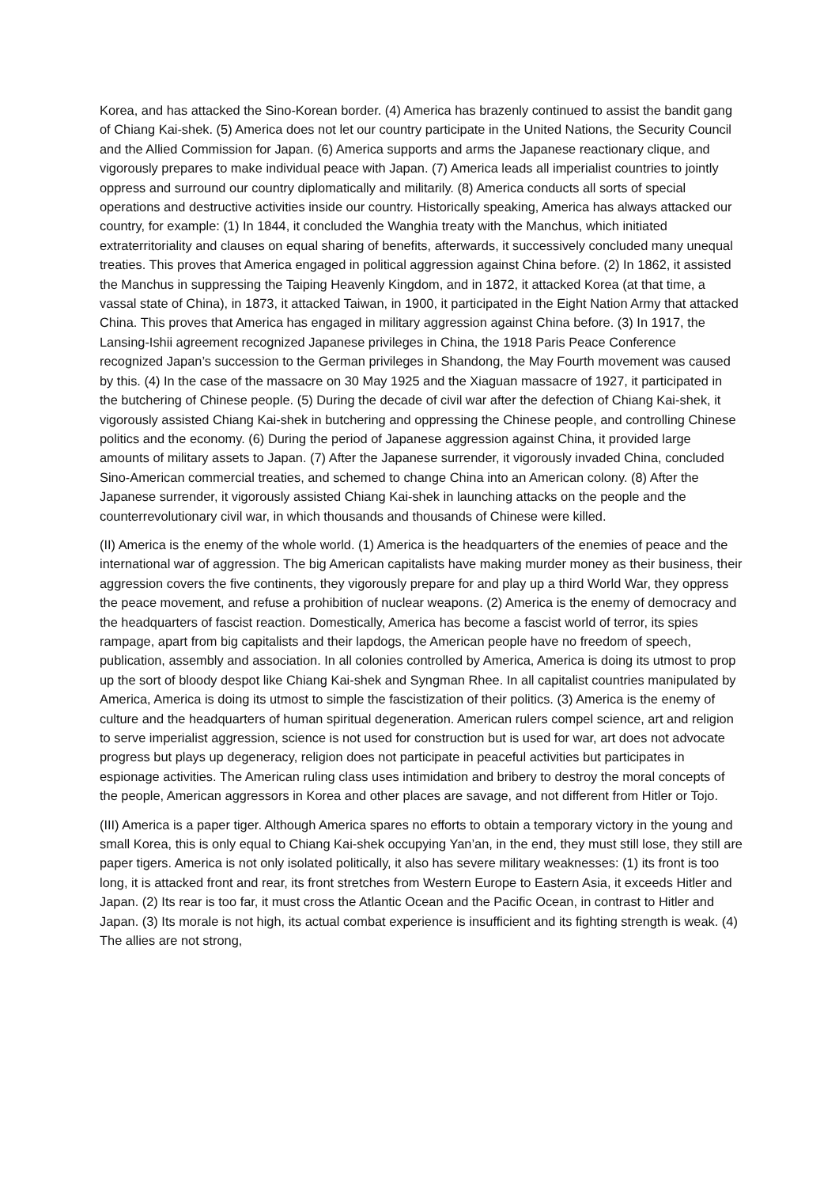Korea, and has attacked the Sino-Korean border. (4) America has brazenly continued to assist the bandit gang of Chiang Kai-shek. (5) America does not let our country participate in the United Nations, the Security Council and the Allied Commission for Japan. (6) America supports and arms the Japanese reactionary clique, and vigorously prepares to make individual peace with Japan. (7) America leads all imperialist countries to jointly oppress and surround our country diplomatically and militarily. (8) America conducts all sorts of special operations and destructive activities inside our country. Historically speaking, America has always attacked our country, for example: (1) In 1844, it concluded the Wanghia treaty with the Manchus, which initiated extraterritoriality and clauses on equal sharing of benefits, afterwards, it successively concluded many unequal treaties. This proves that America engaged in political aggression against China before. (2) In 1862, it assisted the Manchus in suppressing the Taiping Heavenly Kingdom, and in 1872, it attacked Korea (at that time, a vassal state of China), in 1873, it attacked Taiwan, in 1900, it participated in the Eight Nation Army that attacked China. This proves that America has engaged in military aggression against China before. (3) In 1917, the Lansing-Ishii agreement recognized Japanese privileges in China, the 1918 Paris Peace Conference recognized Japan’s succession to the German privileges in Shandong, the May Fourth movement was caused by this. (4) In the case of the massacre on 30 May 1925 and the Xiaguan massacre of 1927, it participated in the butchering of Chinese people. (5) During the decade of civil war after the defection of Chiang Kai-shek, it vigorously assisted Chiang Kai-shek in butchering and oppressing the Chinese people, and controlling Chinese politics and the economy. (6) During the period of Japanese aggression against China, it provided large amounts of military assets to Japan. (7) After the Japanese surrender, it vigorously invaded China, concluded Sino-American commercial treaties, and schemed to change China into an American colony. (8) After the Japanese surrender, it vigorously assisted Chiang Kai-shek in launching attacks on the people and the counterrevolutionary civil war, in which thousands and thousands of Chinese were killed.
(II) America is the enemy of the whole world. (1) America is the headquarters of the enemies of peace and the international war of aggression. The big American capitalists have making murder money as their business, their aggression covers the five continents, they vigorously prepare for and play up a third World War, they oppress the peace movement, and refuse a prohibition of nuclear weapons. (2) America is the enemy of democracy and the headquarters of fascist reaction. Domestically, America has become a fascist world of terror, its spies rampage, apart from big capitalists and their lapdogs, the American people have no freedom of speech, publication, assembly and association. In all colonies controlled by America, America is doing its utmost to prop up the sort of bloody despot like Chiang Kai-shek and Syngman Rhee. In all capitalist countries manipulated by America, America is doing its utmost to simple the fascistization of their politics. (3) America is the enemy of culture and the headquarters of human spiritual degeneration. American rulers compel science, art and religion to serve imperialist aggression, science is not used for construction but is used for war, art does not advocate progress but plays up degeneracy, religion does not participate in peaceful activities but participates in espionage activities. The American ruling class uses intimidation and bribery to destroy the moral concepts of the people, American aggressors in Korea and other places are savage, and not different from Hitler or Tojo.
(III) America is a paper tiger. Although America spares no efforts to obtain a temporary victory in the young and small Korea, this is only equal to Chiang Kai-shek occupying Yan’an, in the end, they must still lose, they still are paper tigers. America is not only isolated politically, it also has severe military weaknesses: (1) its front is too long, it is attacked front and rear, its front stretches from Western Europe to Eastern Asia, it exceeds Hitler and Japan. (2) Its rear is too far, it must cross the Atlantic Ocean and the Pacific Ocean, in contrast to Hitler and Japan. (3) Its morale is not high, its actual combat experience is insufficient and its fighting strength is weak. (4) The allies are not strong,